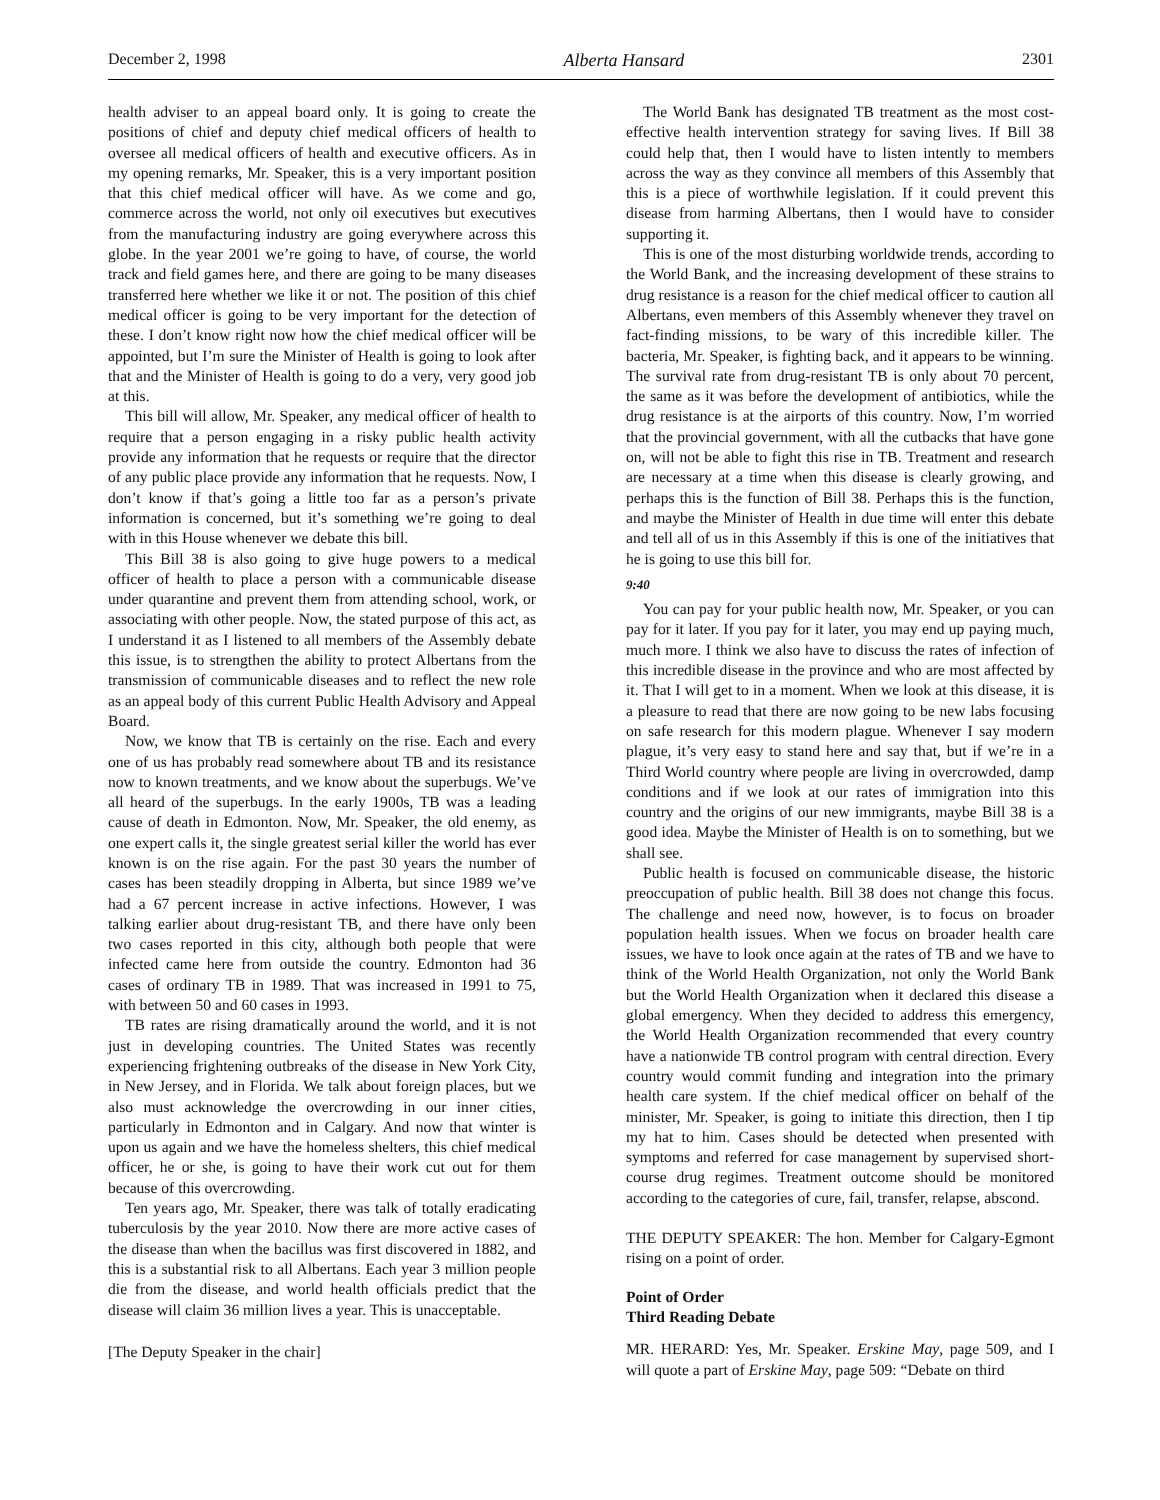December 2, 1998 Alberta Hansard 2301
health adviser to an appeal board only. It is going to create the positions of chief and deputy chief medical officers of health to oversee all medical officers of health and executive officers. As in my opening remarks, Mr. Speaker, this is a very important position that this chief medical officer will have. As we come and go, commerce across the world, not only oil executives but executives from the manufacturing industry are going everywhere across this globe. In the year 2001 we’re going to have, of course, the world track and field games here, and there are going to be many diseases transferred here whether we like it or not. The position of this chief medical officer is going to be very important for the detection of these. I don’t know right now how the chief medical officer will be appointed, but I’m sure the Minister of Health is going to look after that and the Minister of Health is going to do a very, very good job at this.
This bill will allow, Mr. Speaker, any medical officer of health to require that a person engaging in a risky public health activity provide any information that he requests or require that the director of any public place provide any information that he requests. Now, I don’t know if that’s going a little too far as a person’s private information is concerned, but it’s something we’re going to deal with in this House whenever we debate this bill.
This Bill 38 is also going to give huge powers to a medical officer of health to place a person with a communicable disease under quarantine and prevent them from attending school, work, or associating with other people. Now, the stated purpose of this act, as I understand it as I listened to all members of the Assembly debate this issue, is to strengthen the ability to protect Albertans from the transmission of communicable diseases and to reflect the new role as an appeal body of this current Public Health Advisory and Appeal Board.
Now, we know that TB is certainly on the rise. Each and every one of us has probably read somewhere about TB and its resistance now to known treatments, and we know about the superbugs. We’ve all heard of the superbugs. In the early 1900s, TB was a leading cause of death in Edmonton. Now, Mr. Speaker, the old enemy, as one expert calls it, the single greatest serial killer the world has ever known is on the rise again. For the past 30 years the number of cases has been steadily dropping in Alberta, but since 1989 we’ve had a 67 percent increase in active infections. However, I was talking earlier about drug-resistant TB, and there have only been two cases reported in this city, although both people that were infected came here from outside the country. Edmonton had 36 cases of ordinary TB in 1989. That was increased in 1991 to 75, with between 50 and 60 cases in 1993.
TB rates are rising dramatically around the world, and it is not just in developing countries. The United States was recently experiencing frightening outbreaks of the disease in New York City, in New Jersey, and in Florida. We talk about foreign places, but we also must acknowledge the overcrowding in our inner cities, particularly in Edmonton and in Calgary. And now that winter is upon us again and we have the homeless shelters, this chief medical officer, he or she, is going to have their work cut out for them because of this overcrowding.
Ten years ago, Mr. Speaker, there was talk of totally eradicating tuberculosis by the year 2010. Now there are more active cases of the disease than when the bacillus was first discovered in 1882, and this is a substantial risk to all Albertans. Each year 3 million people die from the disease, and world health officials predict that the disease will claim 36 million lives a year. This is unacceptable.
[The Deputy Speaker in the chair]
The World Bank has designated TB treatment as the most cost-effective health intervention strategy for saving lives. If Bill 38 could help that, then I would have to listen intently to members across the way as they convince all members of this Assembly that this is a piece of worthwhile legislation. If it could prevent this disease from harming Albertans, then I would have to consider supporting it.
This is one of the most disturbing worldwide trends, according to the World Bank, and the increasing development of these strains to drug resistance is a reason for the chief medical officer to caution all Albertans, even members of this Assembly whenever they travel on fact-finding missions, to be wary of this incredible killer. The bacteria, Mr. Speaker, is fighting back, and it appears to be winning. The survival rate from drug-resistant TB is only about 70 percent, the same as it was before the development of antibiotics, while the drug resistance is at the airports of this country. Now, I’m worried that the provincial government, with all the cutbacks that have gone on, will not be able to fight this rise in TB. Treatment and research are necessary at a time when this disease is clearly growing, and perhaps this is the function of Bill 38. Perhaps this is the function, and maybe the Minister of Health in due time will enter this debate and tell all of us in this Assembly if this is one of the initiatives that he is going to use this bill for.
9:40
You can pay for your public health now, Mr. Speaker, or you can pay for it later. If you pay for it later, you may end up paying much, much more. I think we also have to discuss the rates of infection of this incredible disease in the province and who are most affected by it. That I will get to in a moment. When we look at this disease, it is a pleasure to read that there are now going to be new labs focusing on safe research for this modern plague. Whenever I say modern plague, it’s very easy to stand here and say that, but if we’re in a Third World country where people are living in overcrowded, damp conditions and if we look at our rates of immigration into this country and the origins of our new immigrants, maybe Bill 38 is a good idea. Maybe the Minister of Health is on to something, but we shall see.
Public health is focused on communicable disease, the historic preoccupation of public health. Bill 38 does not change this focus. The challenge and need now, however, is to focus on broader population health issues. When we focus on broader health care issues, we have to look once again at the rates of TB and we have to think of the World Health Organization, not only the World Bank but the World Health Organization when it declared this disease a global emergency. When they decided to address this emergency, the World Health Organization recommended that every country have a nationwide TB control program with central direction. Every country would commit funding and integration into the primary health care system. If the chief medical officer on behalf of the minister, Mr. Speaker, is going to initiate this direction, then I tip my hat to him. Cases should be detected when presented with symptoms and referred for case management by supervised short-course drug regimes. Treatment outcome should be monitored according to the categories of cure, fail, transfer, relapse, abscond.
THE DEPUTY SPEAKER: The hon. Member for Calgary-Egmont rising on a point of order.
Point of Order
Third Reading Debate
MR. HERARD: Yes, Mr. Speaker. Erskine May, page 509, and I will quote a part of Erskine May, page 509: “Debate on third